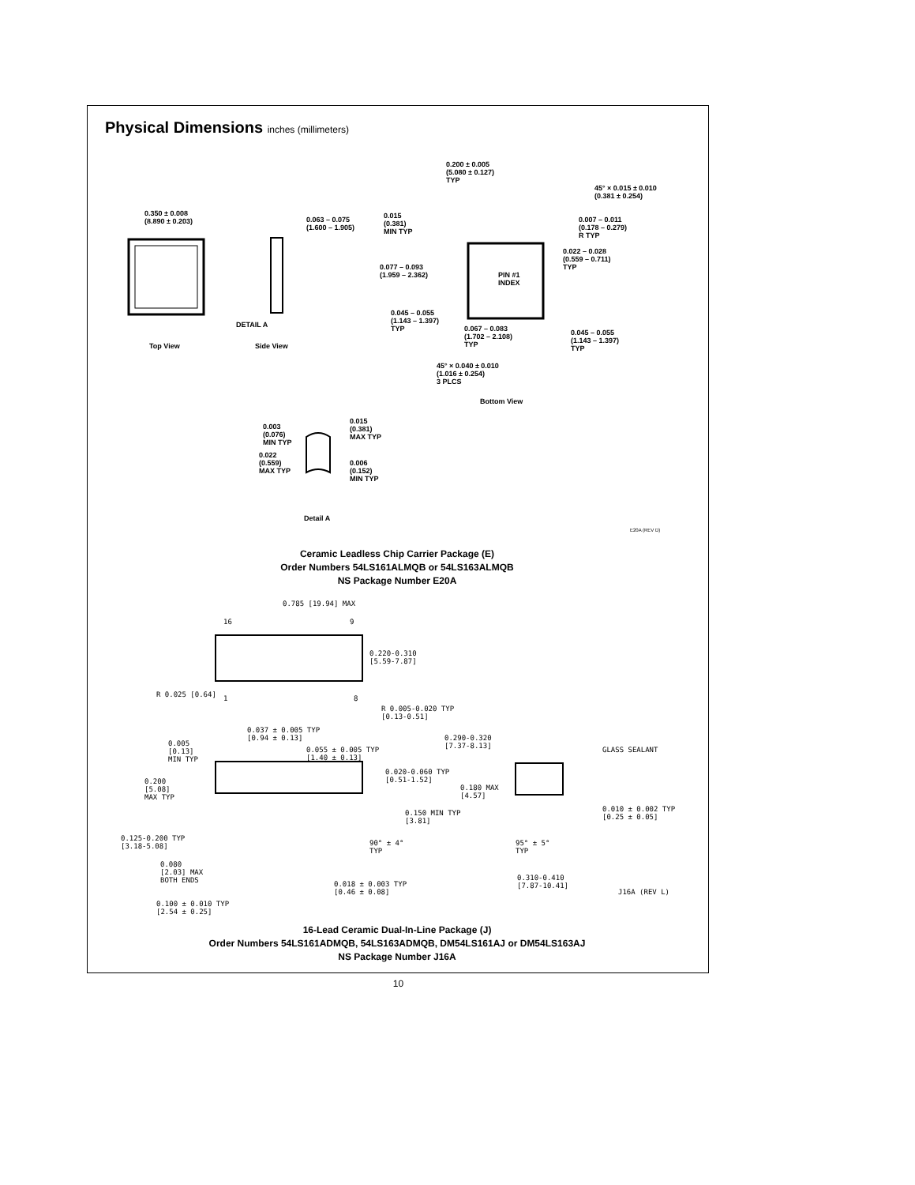Physical Dimensions inches (millimeters)
0.350 ± 0.008
(8.890 ± 0.203)
0.063 – 0.075
(1.600 – 1.905)
DETAIL A
Top View Side View
0.200 ± 0.005
(5.080 ± 0.127)
TYP
45° × 0.015 ± 0.010
(0.381 ± 0.254)
0.015
(0.381)
MIN TYP
0.007 – 0.011
(0.178 – 0.279)
R TYP
0.022 – 0.028
(0.559 – 0.711)
TYP
0.077 – 0.093
(1.959 – 2.362)
PIN #1
INDEX
0.045 – 0.055
(1.143 – 1.397)
TYP
0.067 – 0.083
(1.702 – 2.108)
TYP
0.045 – 0.055
(1.143 – 1.397)
TYP
45° × 0.040 ± 0.010
(1.016 ± 0.254)
3 PLCS
Bottom View
0.003
(0.076)
MIN TYP
0.015
(0.381)
MAX TYP
0.022
(0.559)
MAX TYP
0.006
(0.152)
MIN TYP
Detail A
E20A (REV D)
Ceramic Leadless Chip Carrier Package (E)
Order Numbers 54LS161ALMQB or 54LS163ALMQB
NS Package Number E20A
0.785 [19.94] MAX
16 9
0.220-0.310
[5.59-7.87]
R 0.025 [0.64] 1 8
R 0.005-0.020 TYP
[0.13-0.51]
0.037 ± 0.005 TYP
[0.94 ± 0.13]
0.005
[0.13]
MIN TYP
0.055 ± 0.005 TYP
[1.40 ± 0.13]
0.290-0.320
[7.37-8.13]
GLASS SEALANT
0.020-0.060 TYP
[0.51-1.52]
0.200
[5.08]
MAX TYP
0.180 MAX
[4.57]
0.010 ± 0.002 TYP
[0.25 ± 0.05]
0.150 MIN TYP
[3.81]
0.125-0.200 TYP
[3.18-5.08]
90° ± 4°
TYP
95° ± 5°
TYP
0.080
[2.03] MAX
BOTH ENDS
0.310-0.410
[7.87-10.41]
0.018 ± 0.003 TYP
[0.46 ± 0.08]
J16A (REV L)
0.100 ± 0.010 TYP
[2.54 ± 0.25]
16-Lead Ceramic Dual-In-Line Package (J)
Order Numbers 54LS161ADMQB, 54LS163ADMQB, DM54LS161AJ or DM54LS163AJ
NS Package Number J16A
10